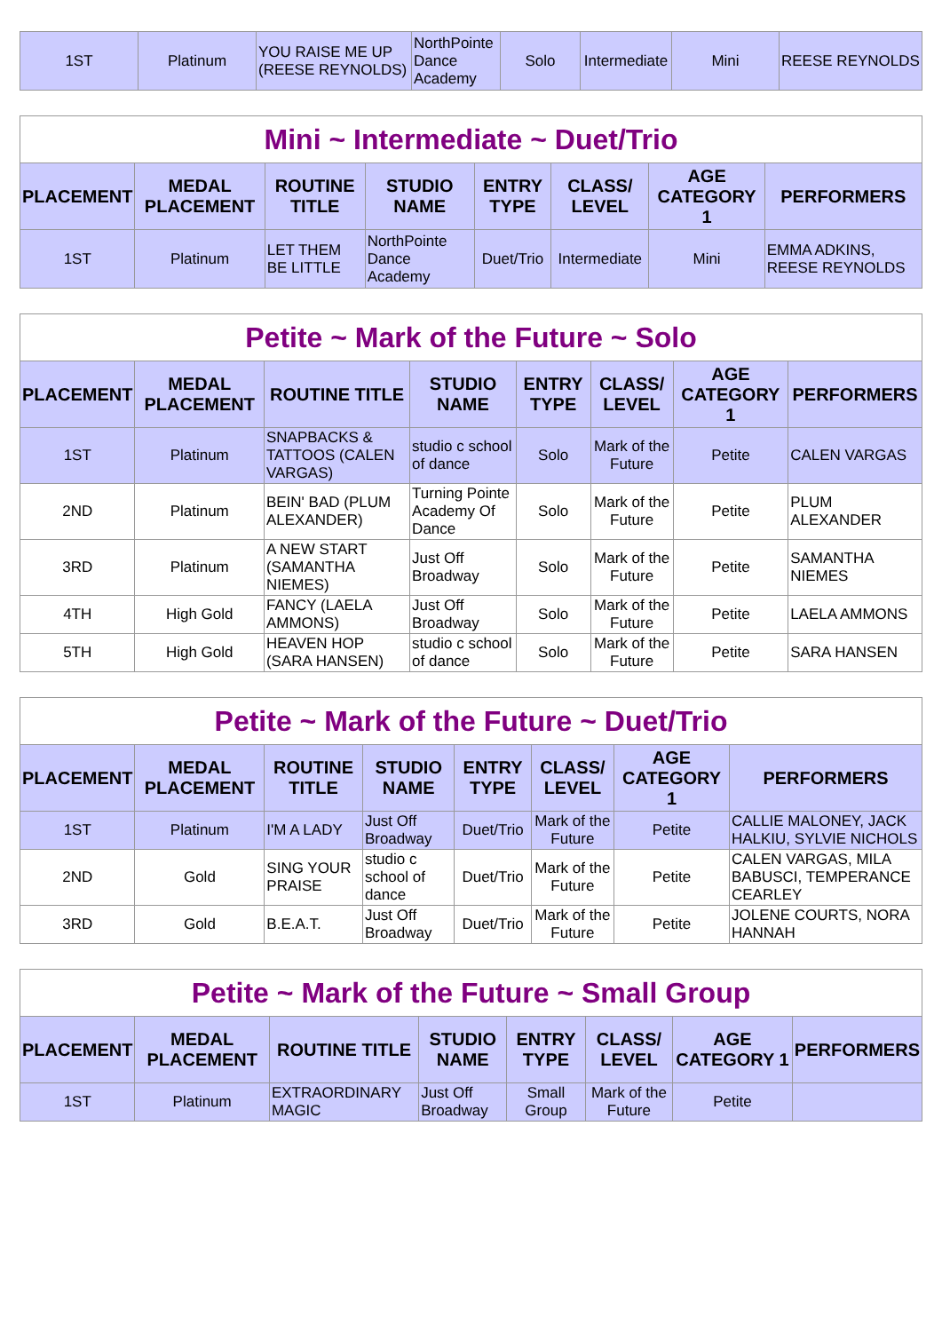| 1ST | Platinum | YOU RAISE ME UP (REESE REYNOLDS) | NorthPointe Dance Academy | Solo | Intermediate | Mini | REESE REYNOLDS |
| Mini ~ Intermediate ~ Duet/Trio | | | | | | | |
| --- | --- | --- | --- | --- | --- | --- | --- |
| PLACEMENT | MEDAL PLACEMENT | ROUTINE TITLE | STUDIO NAME | ENTRY TYPE | CLASS/ LEVEL | AGE CATEGORY 1 | PERFORMERS |
| 1ST | Platinum | LET THEM BE LITTLE | NorthPointe Dance Academy | Duet/Trio | Intermediate | Mini | EMMA ADKINS, REESE REYNOLDS |
| Petite ~ Mark of the Future ~ Solo | | | | | | | |
| --- | --- | --- | --- | --- | --- | --- | --- |
| PLACEMENT | MEDAL PLACEMENT | ROUTINE TITLE | STUDIO NAME | ENTRY TYPE | CLASS/ LEVEL | AGE CATEGORY 1 | PERFORMERS |
| 1ST | Platinum | SNAPBACKS & TATTOOS (CALEN VARGAS) | studio c school of dance | Solo | Mark of the Future | Petite | CALEN VARGAS |
| 2ND | Platinum | BEIN' BAD (PLUM ALEXANDER) | Turning Pointe Academy Of Dance | Solo | Mark of the Future | Petite | PLUM ALEXANDER |
| 3RD | Platinum | A NEW START (SAMANTHA NIEMES) | Just Off Broadway | Solo | Mark of the Future | Petite | SAMANTHA NIEMES |
| 4TH | High Gold | FANCY (LAELA AMMONS) | Just Off Broadway | Solo | Mark of the Future | Petite | LAELA AMMONS |
| 5TH | High Gold | HEAVEN HOP (SARA HANSEN) | studio c school of dance | Solo | Mark of the Future | Petite | SARA HANSEN |
| Petite ~ Mark of the Future ~ Duet/Trio | | | | | | | |
| --- | --- | --- | --- | --- | --- | --- | --- |
| PLACEMENT | MEDAL PLACEMENT | ROUTINE TITLE | STUDIO NAME | ENTRY TYPE | CLASS/ LEVEL | AGE CATEGORY 1 | PERFORMERS |
| 1ST | Platinum | I'M A LADY | Just Off Broadway | Duet/Trio | Mark of the Future | Petite | CALLIE MALONEY, JACK HALKIU, SYLVIE NICHOLS |
| 2ND | Gold | SING YOUR PRAISE | studio c school of dance | Duet/Trio | Mark of the Future | Petite | CALEN VARGAS, MILA BABUSCI, TEMPERANCE CEARLEY |
| 3RD | Gold | B.E.A.T. | Just Off Broadway | Duet/Trio | Mark of the Future | Petite | JOLENE COURTS, NORA HANNAH |
| Petite ~ Mark of the Future ~ Small Group | | | | | | | |
| --- | --- | --- | --- | --- | --- | --- | --- |
| PLACEMENT | MEDAL PLACEMENT | ROUTINE TITLE | STUDIO NAME | ENTRY TYPE | CLASS/ LEVEL | AGE CATEGORY 1 | PERFORMERS |
| 1ST | Platinum | EXTRAORDINARY MAGIC | Just Off Broadway | Small Group | Mark of the Future | Petite | |